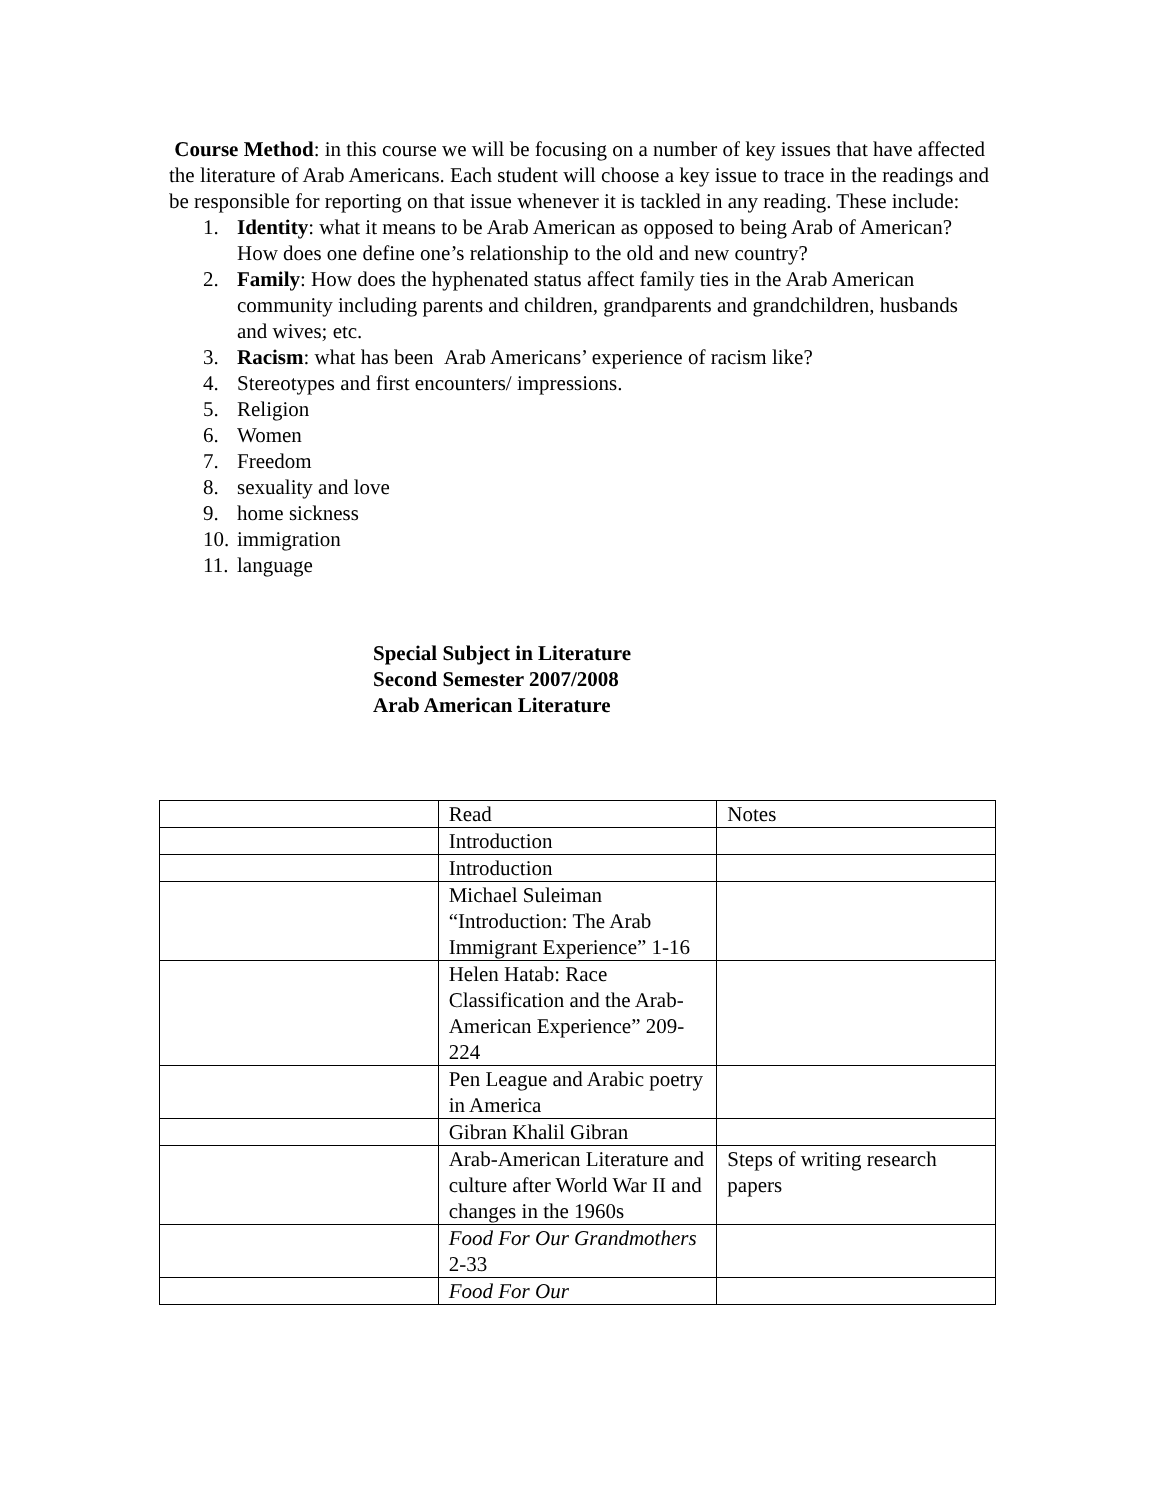Course Method: in this course we will be focusing on a number of key issues that have affected the literature of Arab Americans. Each student will choose a key issue to trace in the readings and be responsible for reporting on that issue whenever it is tackled in any reading. These include:
1. Identity: what it means to be Arab American as opposed to being Arab of American? How does one define one’s relationship to the old and new country?
2. Family: How does the hyphenated status affect family ties in the Arab American community including parents and children, grandparents and grandchildren, husbands and wives; etc.
3. Racism: what has been Arab Americans’ experience of racism like?
4. Stereotypes and first encounters/ impressions.
5. Religion
6. Women
7. Freedom
8. sexuality and love
9. home sickness
10. immigration
11. language
Special Subject in Literature
Second Semester 2007/2008
Arab American Literature
| | Read | Notes |
| | Introduction | |
| | Introduction | |
| | Michael Suleiman “Introduction: The Arab Immigrant Experience” 1-16 | |
| | Helen Hatab: Race Classification and the Arab-American Experience” 209-224 | |
| | Pen League and Arabic poetry in America | |
| | Gibran Khalil Gibran | |
| | Arab-American Literature and culture after World War II and changes in the 1960s | Steps of writing research papers |
| | Food For Our Grandmothers 2-33 | |
| | Food For Our | |